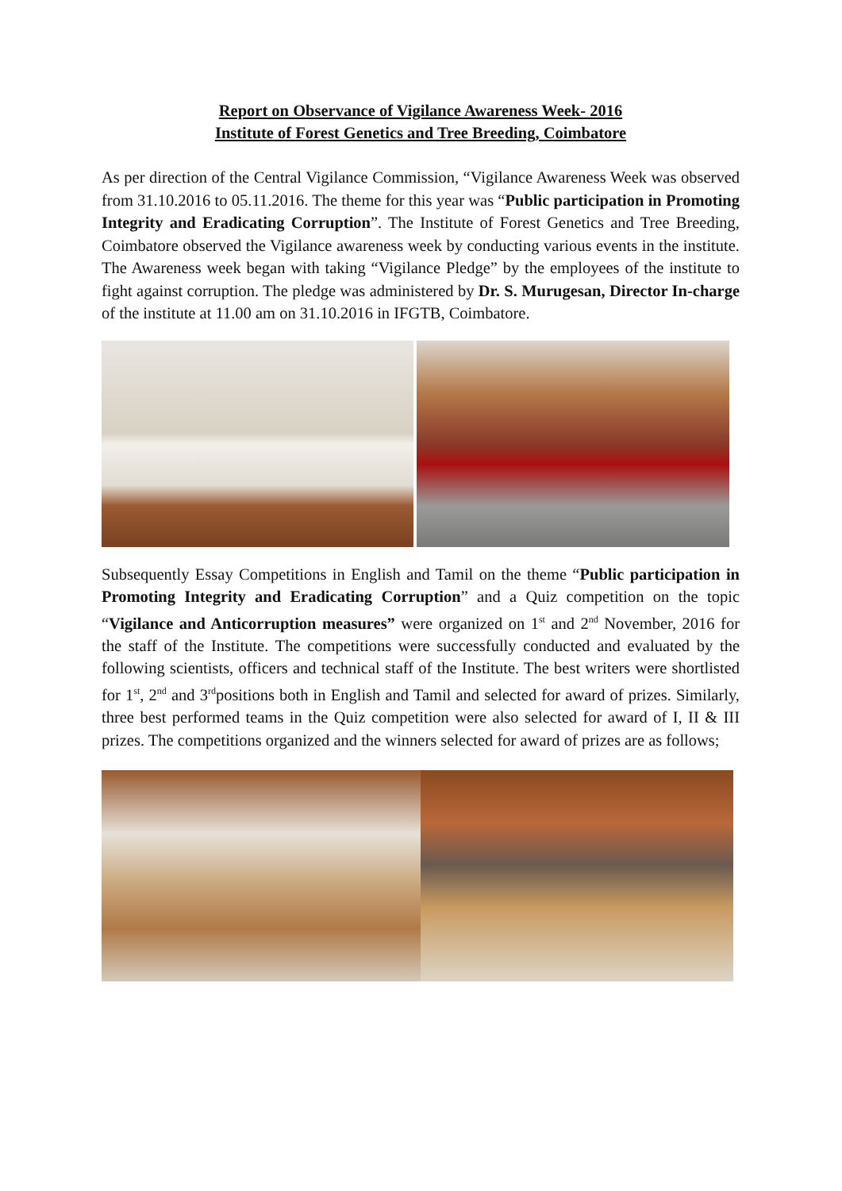Report on Observance of Vigilance Awareness Week- 2016
Institute of Forest Genetics and Tree Breeding, Coimbatore
As per direction of the Central Vigilance Commission, “Vigilance Awareness Week was observed from 31.10.2016 to 05.11.2016. The theme for this year was “Public participation in Promoting Integrity and Eradicating Corruption”. The Institute of Forest Genetics and Tree Breeding, Coimbatore observed the Vigilance awareness week by conducting various events in the institute. The Awareness week began with taking “Vigilance Pledge” by the employees of the institute to fight against corruption. The pledge was administered by Dr. S. Murugesan, Director In-charge of the institute at 11.00 am on 31.10.2016 in IFGTB, Coimbatore.
Subsequently Essay Competitions in English and Tamil on the theme “Public participation in Promoting Integrity and Eradicating Corruption” and a Quiz competition on the topic “Vigilance and Anticorruption measures” were organized on 1<sup>st</sup> and 2<sup>nd</sup> November, 2016 for the staff of the Institute. The competitions were successfully conducted and evaluated by the following scientists, officers and technical staff of the Institute. The best writers were shortlisted for 1<sup>st</sup>, 2<sup>nd</sup> and 3<sup>rd</sup>positions both in English and Tamil and selected for award of prizes. Similarly, three best performed teams in the Quiz competition were also selected for award of I, II & III prizes. The competitions organized and the winners selected for award of prizes are as follows;